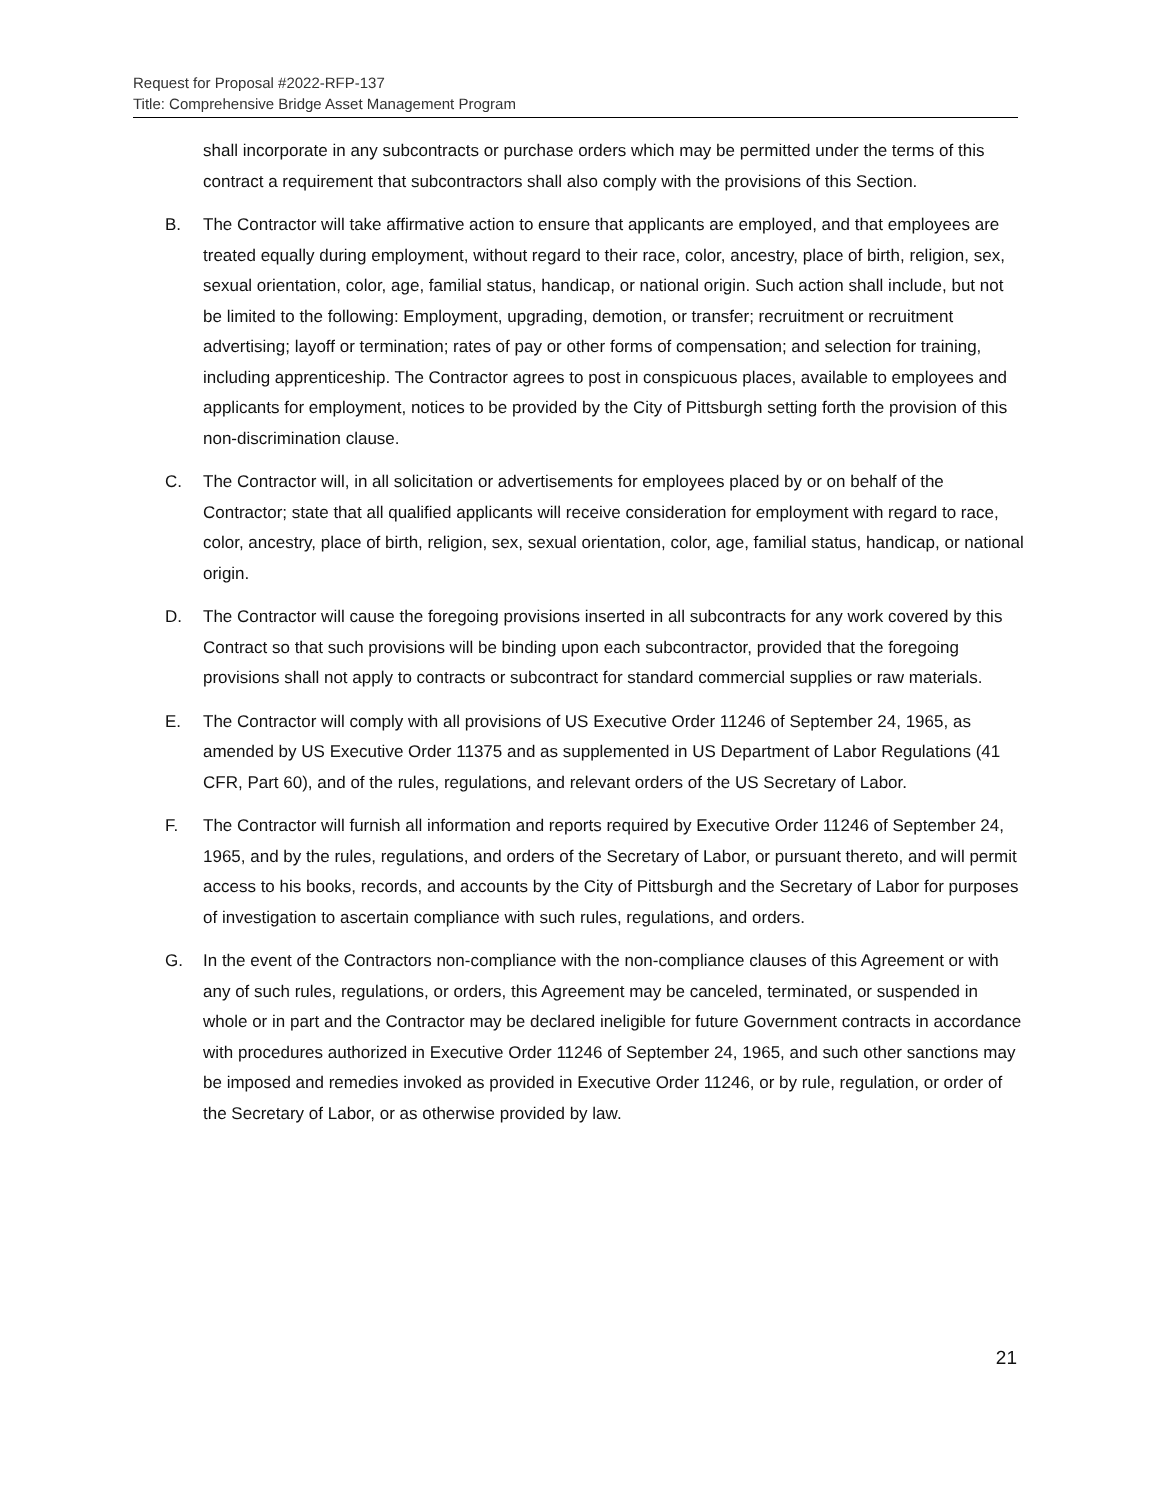Request for Proposal #2022-RFP-137
Title: Comprehensive Bridge Asset Management Program
shall incorporate in any subcontracts or purchase orders which may be permitted under the terms of this contract a requirement that subcontractors shall also comply with the provisions of this Section.
B. The Contractor will take affirmative action to ensure that applicants are employed, and that employees are treated equally during employment, without regard to their race, color, ancestry, place of birth, religion, sex, sexual orientation, color, age, familial status, handicap, or national origin. Such action shall include, but not be limited to the following: Employment, upgrading, demotion, or transfer; recruitment or recruitment advertising; layoff or termination; rates of pay or other forms of compensation; and selection for training, including apprenticeship. The Contractor agrees to post in conspicuous places, available to employees and applicants for employment, notices to be provided by the City of Pittsburgh setting forth the provision of this non-discrimination clause.
C. The Contractor will, in all solicitation or advertisements for employees placed by or on behalf of the Contractor; state that all qualified applicants will receive consideration for employment with regard to race, color, ancestry, place of birth, religion, sex, sexual orientation, color, age, familial status, handicap, or national origin.
D. The Contractor will cause the foregoing provisions inserted in all subcontracts for any work covered by this Contract so that such provisions will be binding upon each subcontractor, provided that the foregoing provisions shall not apply to contracts or subcontract for standard commercial supplies or raw materials.
E. The Contractor will comply with all provisions of US Executive Order 11246 of September 24, 1965, as amended by US Executive Order 11375 and as supplemented in US Department of Labor Regulations (41 CFR, Part 60), and of the rules, regulations, and relevant orders of the US Secretary of Labor.
F. The Contractor will furnish all information and reports required by Executive Order 11246 of September 24, 1965, and by the rules, regulations, and orders of the Secretary of Labor, or pursuant thereto, and will permit access to his books, records, and accounts by the City of Pittsburgh and the Secretary of Labor for purposes of investigation to ascertain compliance with such rules, regulations, and orders.
G. In the event of the Contractors non-compliance with the non-compliance clauses of this Agreement or with any of such rules, regulations, or orders, this Agreement may be canceled, terminated, or suspended in whole or in part and the Contractor may be declared ineligible for future Government contracts in accordance with procedures authorized in Executive Order 11246 of September 24, 1965, and such other sanctions may be imposed and remedies invoked as provided in Executive Order 11246, or by rule, regulation, or order of the Secretary of Labor, or as otherwise provided by law.
21